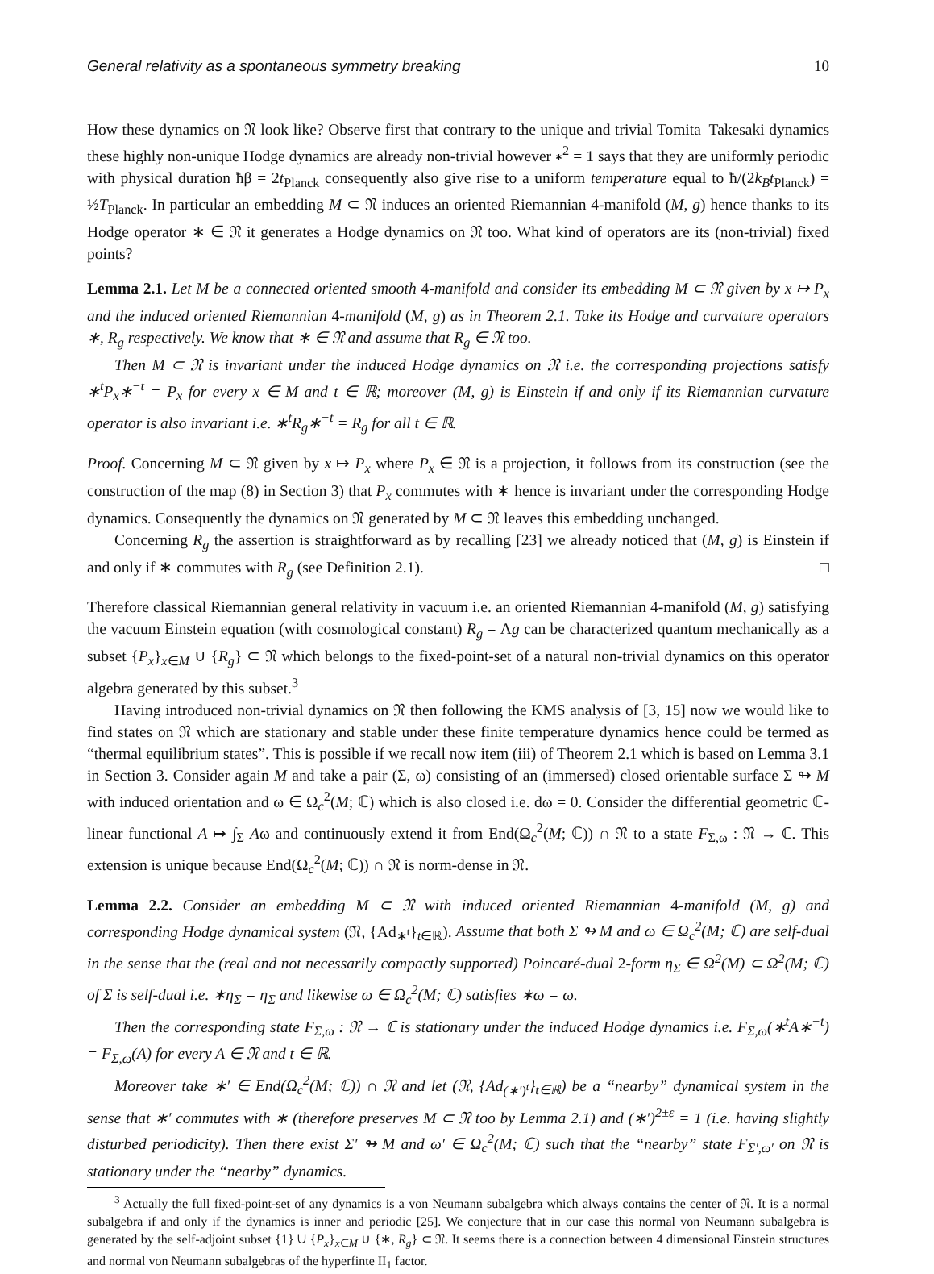General relativity as a spontaneous symmetry breaking 10
How these dynamics on 𝔑 look like? Observe first that contrary to the unique and trivial Tomita–Takesaki dynamics these highly non-unique Hodge dynamics are already non-trivial however ∗<sup>2</sup> = 1 says that they are uniformly periodic with physical duration ħβ = 2t<sub>Planck</sub> consequently also give rise to a uniform temperature equal to ħ/(2k<sub>B</sub>t<sub>Planck</sub>) = ½T<sub>Planck</sub>. In particular an embedding M ⊂ 𝔑 induces an oriented Riemannian 4-manifold (M, g) hence thanks to its Hodge operator ∗ ∈ 𝔑 it generates a Hodge dynamics on 𝔑 too. What kind of operators are its (non-trivial) fixed points?
Lemma 2.1. Let M be a connected oriented smooth 4-manifold and consider its embedding M ⊂ 𝔑 given by x ↦ P<sub>x</sub> and the induced oriented Riemannian 4-manifold (M, g) as in Theorem 2.1. Take its Hodge and curvature operators ∗, R<sub>g</sub> respectively. We know that ∗ ∈ 𝔑 and assume that R<sub>g</sub> ∈ 𝔑 too.
Then M ⊂ 𝔑 is invariant under the induced Hodge dynamics on 𝔑 i.e. the corresponding projections satisfy ∗<sup>t</sup>P<sub>x</sub>∗<sup>−t</sup> = P<sub>x</sub> for every x ∈ M and t ∈ ℝ; moreover (M, g) is Einstein if and only if its Riemannian curvature operator is also invariant i.e. ∗<sup>t</sup>R<sub>g</sub>∗<sup>−t</sup> = R<sub>g</sub> for all t ∈ ℝ.
Proof. Concerning M ⊂ 𝔑 given by x ↦ P<sub>x</sub> where P<sub>x</sub> ∈ 𝔑 is a projection, it follows from its construction (see the construction of the map (8) in Section 3) that P<sub>x</sub> commutes with ∗ hence is invariant under the corresponding Hodge dynamics. Consequently the dynamics on 𝔑 generated by M ⊂ 𝔑 leaves this embedding unchanged.
Concerning R<sub>g</sub> the assertion is straightforward as by recalling [23] we already noticed that (M, g) is Einstein if and only if ∗ commutes with R<sub>g</sub> (see Definition 2.1). □
Therefore classical Riemannian general relativity in vacuum i.e. an oriented Riemannian 4-manifold (M, g) satisfying the vacuum Einstein equation (with cosmological constant) R<sub>g</sub> = Λg can be characterized quantum mechanically as a subset {P<sub>x</sub>}<sub>x∈M</sub> ∪ {R<sub>g</sub>} ⊂ 𝔑 which belongs to the fixed-point-set of a natural non-trivial dynamics on this operator algebra generated by this subset.<sup>3</sup>
Having introduced non-trivial dynamics on 𝔑 then following the KMS analysis of [3, 15] now we would like to find states on 𝔑 which are stationary and stable under these finite temperature dynamics hence could be termed as “thermal equilibrium states”. This is possible if we recall now item (iii) of Theorem 2.1 which is based on Lemma 3.1 in Section 3. Consider again M and take a pair (Σ, ω) consisting of an (immersed) closed orientable surface Σ ↬ M with induced orientation and ω ∈ Ω<sub>c</sub><sup>2</sup>(M; ℂ) which is also closed i.e. dω = 0. Consider the differential geometric ℂ-linear functional A ↦ ∫<sub>Σ</sub> Aω and continuously extend it from End(Ω<sub>c</sub><sup>2</sup>(M; ℂ)) ∩ 𝔑 to a state F<sub>Σ,ω</sub> : 𝔑 → ℂ. This extension is unique because End(Ω<sub>c</sub><sup>2</sup>(M; ℂ)) ∩ 𝔑 is norm-dense in 𝔑.
Lemma 2.2. Consider an embedding M ⊂ 𝔑 with induced oriented Riemannian 4-manifold (M, g) and corresponding Hodge dynamical system (𝔑, {Ad<sub>∗<sup>t</sup></sub>}<sub>t∈ℝ</sub>). Assume that both Σ ↬ M and ω ∈ Ω<sub>c</sub><sup>2</sup>(M; ℂ) are self-dual in the sense that the (real and not necessarily compactly supported) Poincaré-dual 2-form η<sub>Σ</sub> ∈ Ω<sup>2</sup>(M) ⊂ Ω<sup>2</sup>(M; ℂ) of Σ is self-dual i.e. ∗η<sub>Σ</sub> = η<sub>Σ</sub> and likewise ω ∈ Ω<sub>c</sub><sup>2</sup>(M; ℂ) satisfies ∗ω = ω.
Then the corresponding state F<sub>Σ,ω</sub> : 𝔑 → ℂ is stationary under the induced Hodge dynamics i.e. F<sub>Σ,ω</sub>(∗<sup>t</sup>A∗<sup>−t</sup>) = F<sub>Σ,ω</sub>(A) for every A ∈ 𝔑 and t ∈ ℝ.
Moreover take ∗′ ∈ End(Ω<sub>c</sub><sup>2</sup>(M; ℂ)) ∩ 𝔑 and let (𝔑, {Ad<sub>(∗′)<sup>t</sup></sub>}<sub>t∈ℝ</sub>) be a “nearby” dynamical system in the sense that ∗′ commutes with ∗ (therefore preserves M ⊂ 𝔑 too by Lemma 2.1) and (∗′)<sup>2±ε</sup> = 1 (i.e. having slightly disturbed periodicity). Then there exist Σ′ ↬ M and ω′ ∈ Ω<sub>c</sub><sup>2</sup>(M; ℂ) such that the “nearby” state F<sub>Σ′,ω′</sub> on 𝔑 is stationary under the “nearby” dynamics.
<sup>3</sup> Actually the full fixed-point-set of any dynamics is a von Neumann subalgebra which always contains the center of 𝔑. It is a normal subalgebra if and only if the dynamics is inner and periodic [25]. We conjecture that in our case this normal von Neumann subalgebra is generated by the self-adjoint subset {1} ∪ {P<sub>x</sub>}<sub>x∈M</sub> ∪ {∗, R<sub>g</sub>} ⊂ 𝔑. It seems there is a connection between 4 dimensional Einstein structures and normal von Neumann subalgebras of the hyperfinte II<sub>1</sub> factor.